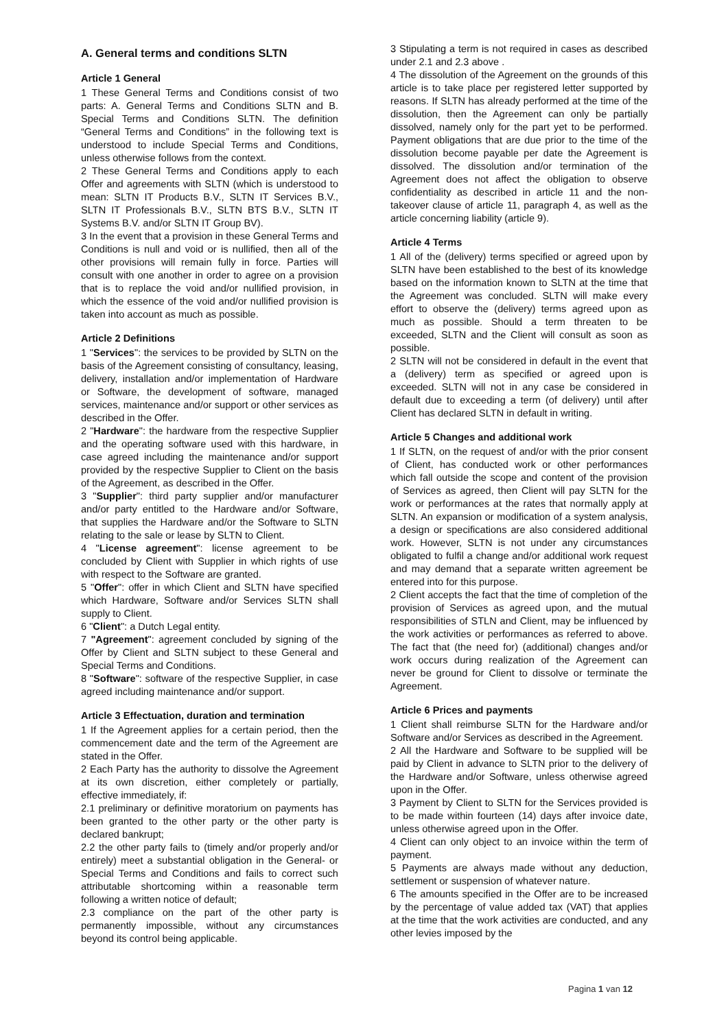A. General terms and conditions SLTN
Article 1 General
1 These General Terms and Conditions consist of two parts: A. General Terms and Conditions SLTN and B. Special Terms and Conditions SLTN. The definition “General Terms and Conditions” in the following text is understood to include Special Terms and Conditions, unless otherwise follows from the context.
2 These General Terms and Conditions apply to each Offer and agreements with SLTN (which is understood to mean: SLTN IT Products B.V., SLTN IT Services B.V., SLTN IT Professionals B.V., SLTN BTS B.V., SLTN IT Systems B.V. and/or SLTN IT Group BV).
3 In the event that a provision in these General Terms and Conditions is null and void or is nullified, then all of the other provisions will remain fully in force. Parties will consult with one another in order to agree on a provision that is to replace the void and/or nullified provision, in which the essence of the void and/or nullified provision is taken into account as much as possible.
Article 2 Definitions
1 "Services": the services to be provided by SLTN on the basis of the Agreement consisting of consultancy, leasing, delivery, installation and/or implementation of Hardware or Software, the development of software, managed services, maintenance and/or support or other services as described in the Offer.
2 "Hardware": the hardware from the respective Supplier and the operating software used with this hardware, in case agreed including the maintenance and/or support provided by the respective Supplier to Client on the basis of the Agreement, as described in the Offer.
3 "Supplier": third party supplier and/or manufacturer and/or party entitled to the Hardware and/or Software, that supplies the Hardware and/or the Software to SLTN relating to the sale or lease by SLTN to Client.
4 "License agreement": license agreement to be concluded by Client with Supplier in which rights of use with respect to the Software are granted.
5 "Offer": offer in which Client and SLTN have specified which Hardware, Software and/or Services SLTN shall supply to Client.
6 "Client": a Dutch Legal entity.
7 "Agreement": agreement concluded by signing of the Offer by Client and SLTN subject to these General and Special Terms and Conditions.
8 "Software": software of the respective Supplier, in case agreed including maintenance and/or support.
Article 3 Effectuation, duration and termination
1 If the Agreement applies for a certain period, then the commencement date and the term of the Agreement are stated in the Offer.
2 Each Party has the authority to dissolve the Agreement at its own discretion, either completely or partially, effective immediately, if:
2.1 preliminary or definitive moratorium on payments has been granted to the other party or the other party is declared bankrupt;
2.2 the other party fails to (timely and/or properly and/or entirely) meet a substantial obligation in the General- or Special Terms and Conditions and fails to correct such attributable shortcoming within a reasonable term following a written notice of default;
2.3 compliance on the part of the other party is permanently impossible, without any circumstances beyond its control being applicable.
3 Stipulating a term is not required in cases as described under 2.1 and 2.3 above .
4 The dissolution of the Agreement on the grounds of this article is to take place per registered letter supported by reasons. If SLTN has already performed at the time of the dissolution, then the Agreement can only be partially dissolved, namely only for the part yet to be performed. Payment obligations that are due prior to the time of the dissolution become payable per date the Agreement is dissolved. The dissolution and/or termination of the Agreement does not affect the obligation to observe confidentiality as described in article 11 and the non-takeover clause of article 11, paragraph 4, as well as the article concerning liability (article 9).
Article 4 Terms
1 All of the (delivery) terms specified or agreed upon by SLTN have been established to the best of its knowledge based on the information known to SLTN at the time that the Agreement was concluded. SLTN will make every effort to observe the (delivery) terms agreed upon as much as possible. Should a term threaten to be exceeded, SLTN and the Client will consult as soon as possible.
2 SLTN will not be considered in default in the event that a (delivery) term as specified or agreed upon is exceeded. SLTN will not in any case be considered in default due to exceeding a term (of delivery) until after Client has declared SLTN in default in writing.
Article 5 Changes and additional work
1 If SLTN, on the request of and/or with the prior consent of Client, has conducted work or other performances which fall outside the scope and content of the provision of Services as agreed, then Client will pay SLTN for the work or performances at the rates that normally apply at SLTN. An expansion or modification of a system analysis, a design or specifications are also considered additional work. However, SLTN is not under any circumstances obligated to fulfil a change and/or additional work request and may demand that a separate written agreement be entered into for this purpose.
2 Client accepts the fact that the time of completion of the provision of Services as agreed upon, and the mutual responsibilities of STLN and Client, may be influenced by the work activities or performances as referred to above. The fact that (the need for) (additional) changes and/or work occurs during realization of the Agreement can never be ground for Client to dissolve or terminate the Agreement.
Article 6 Prices and payments
1 Client shall reimburse SLTN for the Hardware and/or Software and/or Services as described in the Agreement.
2 All the Hardware and Software to be supplied will be paid by Client in advance to SLTN prior to the delivery of the Hardware and/or Software, unless otherwise agreed upon in the Offer.
3 Payment by Client to SLTN for the Services provided is to be made within fourteen (14) days after invoice date, unless otherwise agreed upon in the Offer.
4 Client can only object to an invoice within the term of payment.
5 Payments are always made without any deduction, settlement or suspension of whatever nature.
6 The amounts specified in the Offer are to be increased by the percentage of value added tax (VAT) that applies at the time that the work activities are conducted, and any other levies imposed by the
Pagina 1 van 12